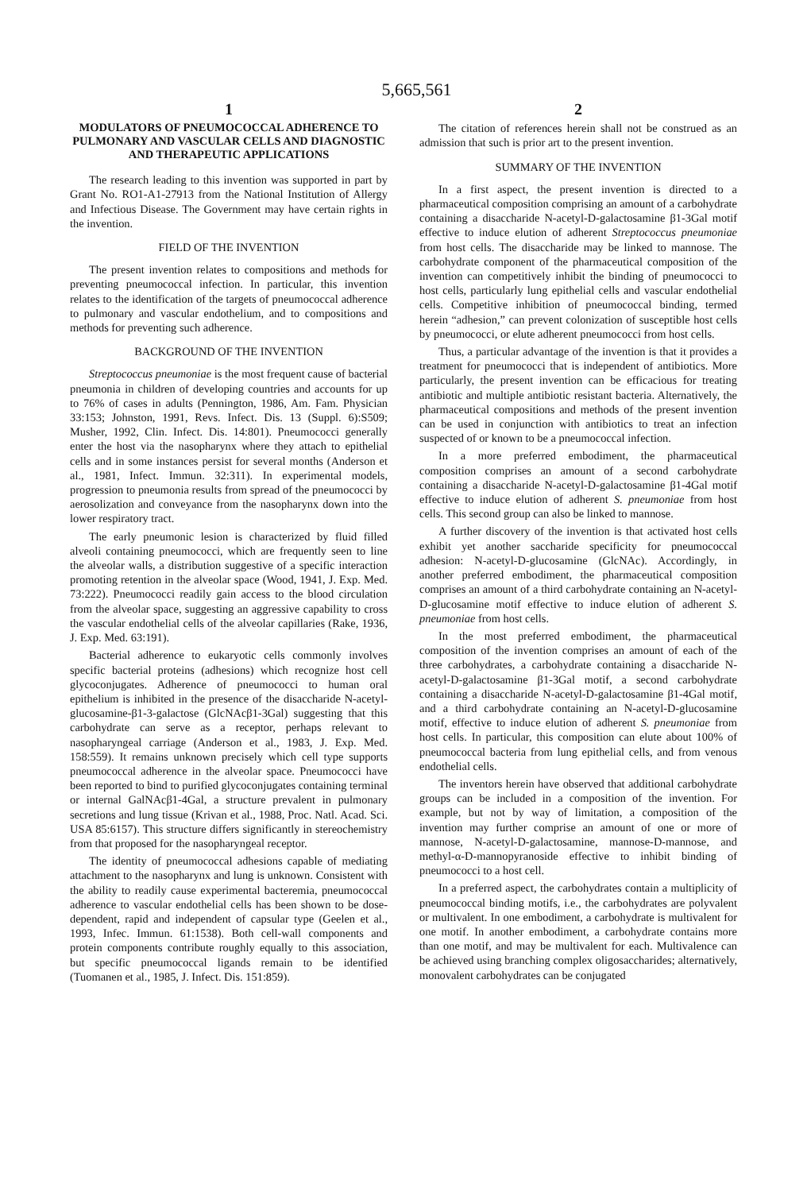5,665,561
1
MODULATORS OF PNEUMOCOCCAL ADHERENCE TO PULMONARY AND VASCULAR CELLS AND DIAGNOSTIC AND THERAPEUTIC APPLICATIONS
The research leading to this invention was supported in part by Grant No. RO1-A1-27913 from the National Institution of Allergy and Infectious Disease. The Government may have certain rights in the invention.
FIELD OF THE INVENTION
The present invention relates to compositions and methods for preventing pneumococcal infection. In particular, this invention relates to the identification of the targets of pneumococcal adherence to pulmonary and vascular endothelium, and to compositions and methods for preventing such adherence.
BACKGROUND OF THE INVENTION
Streptococcus pneumoniae is the most frequent cause of bacterial pneumonia in children of developing countries and accounts for up to 76% of cases in adults (Pennington, 1986, Am. Fam. Physician 33:153; Johnston, 1991, Revs. Infect. Dis. 13 (Suppl. 6):S509; Musher, 1992, Clin. Infect. Dis. 14:801). Pneumococci generally enter the host via the nasopharynx where they attach to epithelial cells and in some instances persist for several months (Anderson et al., 1981, Infect. Immun. 32:311). In experimental models, progression to pneumonia results from spread of the pneumococci by aerosolization and conveyance from the nasopharynx down into the lower respiratory tract.
The early pneumonic lesion is characterized by fluid filled alveoli containing pneumococci, which are frequently seen to line the alveolar walls, a distribution suggestive of a specific interaction promoting retention in the alveolar space (Wood, 1941, J. Exp. Med. 73:222). Pneumococci readily gain access to the blood circulation from the alveolar space, suggesting an aggressive capability to cross the vascular endothelial cells of the alveolar capillaries (Rake, 1936, J. Exp. Med. 63:191).
Bacterial adherence to eukaryotic cells commonly involves specific bacterial proteins (adhesions) which recognize host cell glycoconjugates. Adherence of pneumococci to human oral epithelium is inhibited in the presence of the disaccharide N-acetyl-glucosamine-β1-3-galactose (GlcNAcβ1-3Gal) suggesting that this carbohydrate can serve as a receptor, perhaps relevant to nasopharyngeal carriage (Anderson et al., 1983, J. Exp. Med. 158:559). It remains unknown precisely which cell type supports pneumococcal adherence in the alveolar space. Pneumococci have been reported to bind to purified glycoconjugates containing terminal or internal GalNAcβ1-4Gal, a structure prevalent in pulmonary secretions and lung tissue (Krivan et al., 1988, Proc. Natl. Acad. Sci. USA 85:6157). This structure differs significantly in stereochemistry from that proposed for the nasopharyngeal receptor.
The identity of pneumococcal adhesions capable of mediating attachment to the nasopharynx and lung is unknown. Consistent with the ability to readily cause experimental bacteremia, pneumococcal adherence to vascular endothelial cells has been shown to be dose-dependent, rapid and independent of capsular type (Geelen et al., 1993, Infec. Immun. 61:1538). Both cell-wall components and protein components contribute roughly equally to this association, but specific pneumococcal ligands remain to be identified (Tuomanen et al., 1985, J. Infect. Dis. 151:859).
2
The citation of references herein shall not be construed as an admission that such is prior art to the present invention.
SUMMARY OF THE INVENTION
In a first aspect, the present invention is directed to a pharmaceutical composition comprising an amount of a carbohydrate containing a disaccharide N-acetyl-D-galactosamine β1-3Gal motif effective to induce elution of adherent Streptococcus pneumoniae from host cells. The disaccharide may be linked to mannose. The carbohydrate component of the pharmaceutical composition of the invention can competitively inhibit the binding of pneumococci to host cells, particularly lung epithelial cells and vascular endothelial cells. Competitive inhibition of pneumococcal binding, termed herein “adhesion,” can prevent colonization of susceptible host cells by pneumococci, or elute adherent pneumococci from host cells.
Thus, a particular advantage of the invention is that it provides a treatment for pneumococci that is independent of antibiotics. More particularly, the present invention can be efficacious for treating antibiotic and multiple antibiotic resistant bacteria. Alternatively, the pharmaceutical compositions and methods of the present invention can be used in conjunction with antibiotics to treat an infection suspected of or known to be a pneumococcal infection.
In a more preferred embodiment, the pharmaceutical composition comprises an amount of a second carbohydrate containing a disaccharide N-acetyl-D-galactosamine β1-4Gal motif effective to induce elution of adherent S. pneumoniae from host cells. This second group can also be linked to mannose.
A further discovery of the invention is that activated host cells exhibit yet another saccharide specificity for pneumococcal adhesion: N-acetyl-D-glucosamine (GlcNAc). Accordingly, in another preferred embodiment, the pharmaceutical composition comprises an amount of a third carbohydrate containing an N-acetyl-D-glucosamine motif effective to induce elution of adherent S. pneumoniae from host cells.
In the most preferred embodiment, the pharmaceutical composition of the invention comprises an amount of each of the three carbohydrates, a carbohydrate containing a disaccharide N-acetyl-D-galactosamine β1-3Gal motif, a second carbohydrate containing a disaccharide N-acetyl-D-galactosamine β1-4Gal motif, and a third carbohydrate containing an N-acetyl-D-glucosamine motif, effective to induce elution of adherent S. pneumoniae from host cells. In particular, this composition can elute about 100% of pneumococcal bacteria from lung epithelial cells, and from venous endothelial cells.
The inventors herein have observed that additional carbohydrate groups can be included in a composition of the invention. For example, but not by way of limitation, a composition of the invention may further comprise an amount of one or more of mannose, N-acetyl-D-galactosamine, mannose-D-mannose, and methyl-α-D-mannopyranoside effective to inhibit binding of pneumococci to a host cell.
In a preferred aspect, the carbohydrates contain a multiplicity of pneumococcal binding motifs, i.e., the carbohydrates are polyvalent or multivalent. In one embodiment, a carbohydrate is multivalent for one motif. In another embodiment, a carbohydrate contains more than one motif, and may be multivalent for each. Multivalence can be achieved using branching complex oligosaccharides; alternatively, monovalent carbohydrates can be conjugated